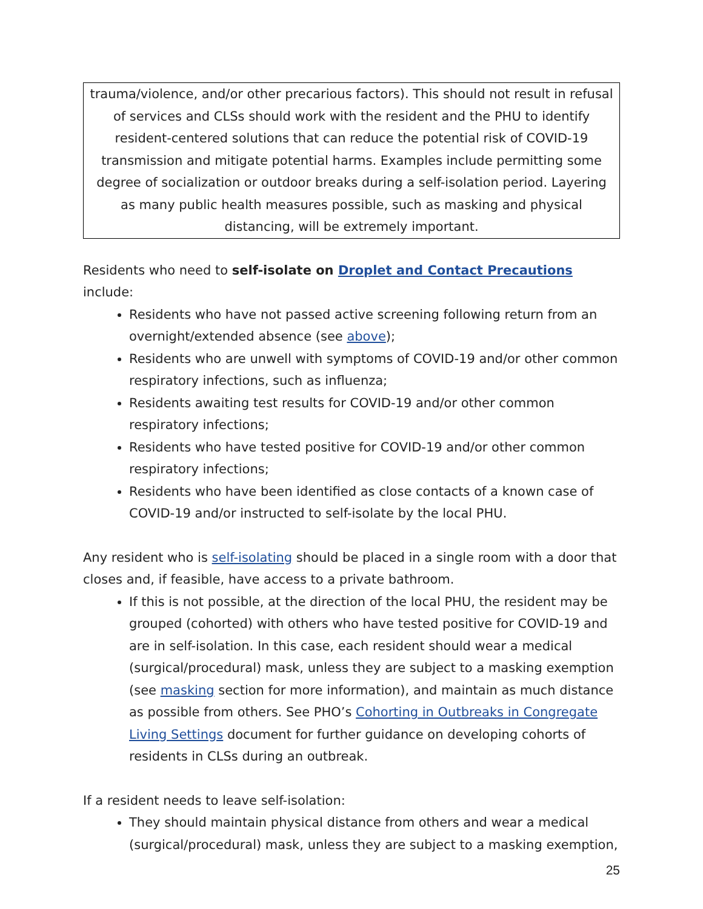trauma/violence, and/or other precarious factors). This should not result in refusal of services and CLSs should work with the resident and the PHU to identify resident-centered solutions that can reduce the potential risk of COVID-19 transmission and mitigate potential harms. Examples include permitting some degree of socialization or outdoor breaks during a self-isolation period. Layering as many public health measures possible, such as masking and physical distancing, will be extremely important.
Residents who need to self-isolate on Droplet and Contact Precautions include:
Residents who have not passed active screening following return from an overnight/extended absence (see above);
Residents who are unwell with symptoms of COVID-19 and/or other common respiratory infections, such as influenza;
Residents awaiting test results for COVID-19 and/or other common respiratory infections;
Residents who have tested positive for COVID-19 and/or other common respiratory infections;
Residents who have been identified as close contacts of a known case of COVID-19 and/or instructed to self-isolate by the local PHU.
Any resident who is self-isolating should be placed in a single room with a door that closes and, if feasible, have access to a private bathroom.
If this is not possible, at the direction of the local PHU, the resident may be grouped (cohorted) with others who have tested positive for COVID-19 and are in self-isolation. In this case, each resident should wear a medical (surgical/procedural) mask, unless they are subject to a masking exemption (see masking section for more information), and maintain as much distance as possible from others. See PHO’s Cohorting in Outbreaks in Congregate Living Settings document for further guidance on developing cohorts of residents in CLSs during an outbreak.
If a resident needs to leave self-isolation:
They should maintain physical distance from others and wear a medical (surgical/procedural) mask, unless they are subject to a masking exemption,
25